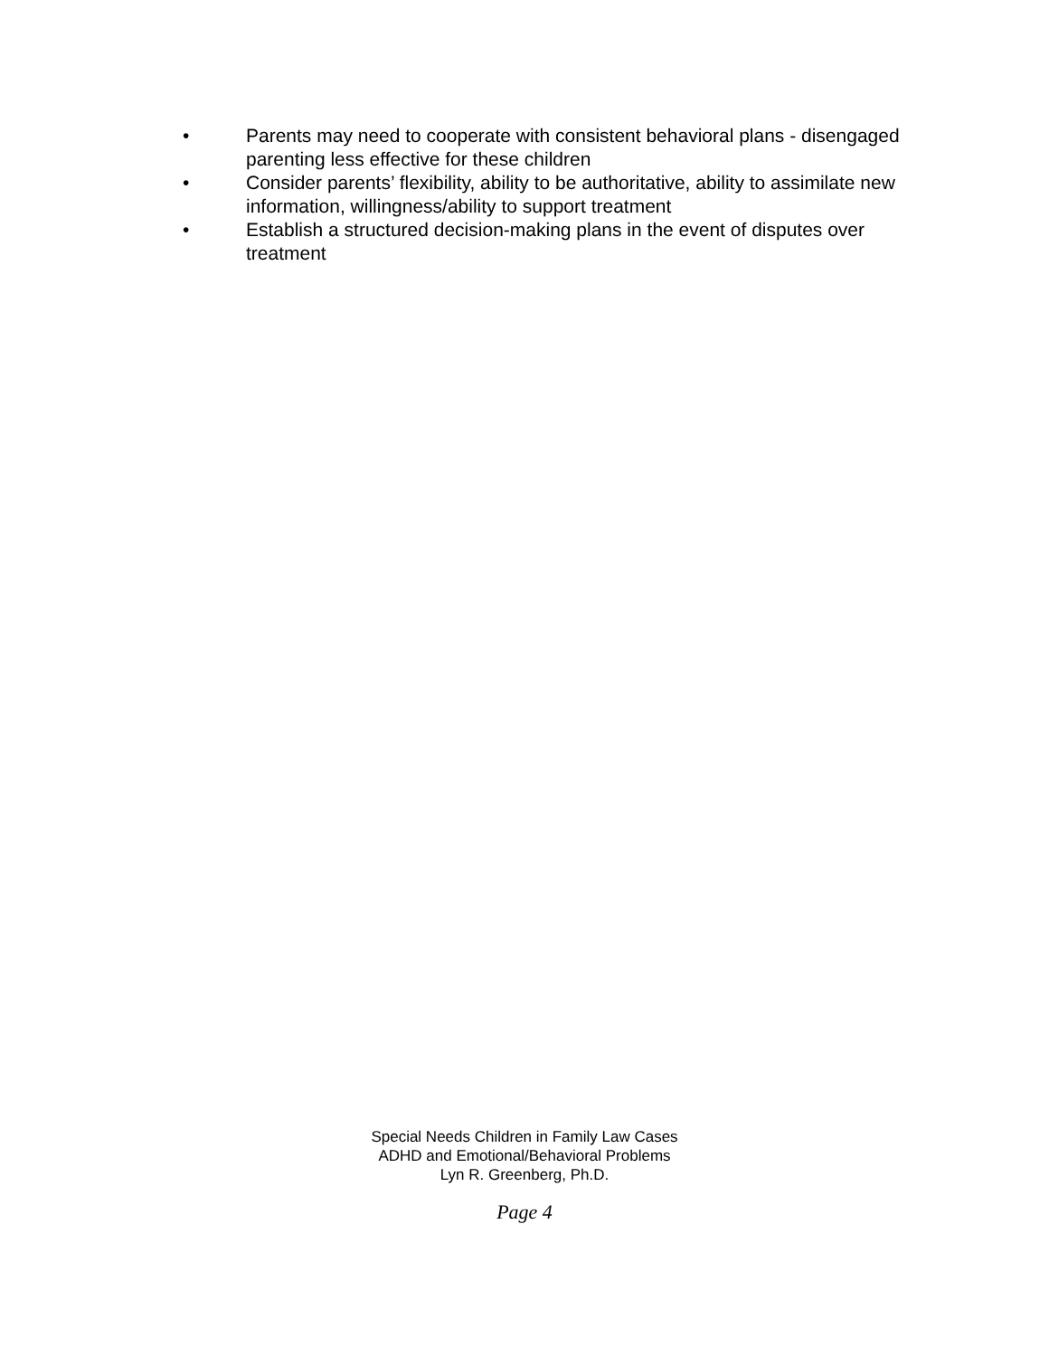• Parents may need to cooperate with consistent behavioral plans - disengaged parenting less effective for these children
• Consider parents’ flexibility, ability to be authoritative, ability to assimilate new information, willingness/ability to support treatment
• Establish a structured decision-making plans in the event of disputes over treatment
Special Needs Children in Family Law Cases
ADHD and Emotional/Behavioral Problems
Lyn R. Greenberg, Ph.D.
Page 4